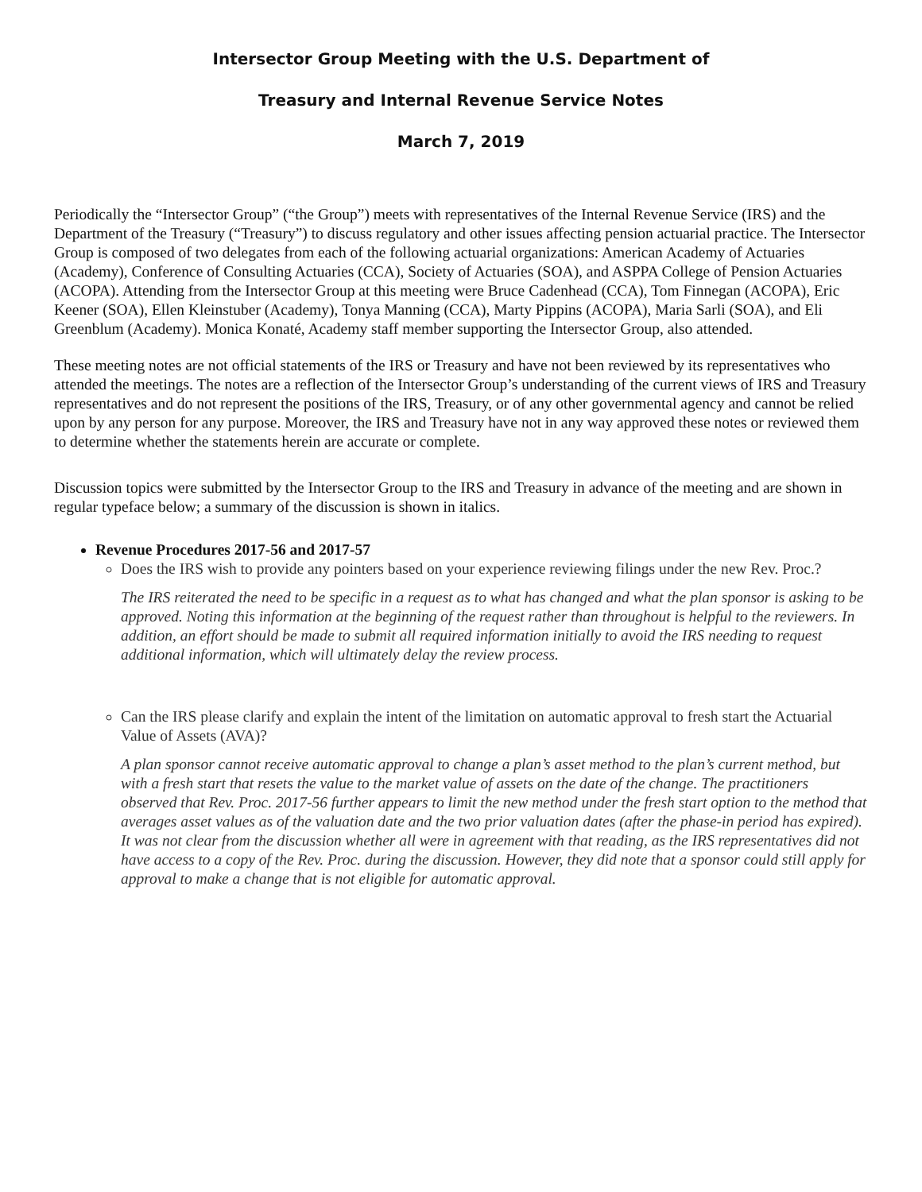Intersector Group Meeting with the U.S. Department of
Treasury and Internal Revenue Service Notes
March 7, 2019
Periodically the “Intersector Group” (“the Group”) meets with representatives of the Internal Revenue Service (IRS) and the Department of the Treasury (“Treasury”) to discuss regulatory and other issues affecting pension actuarial practice. The Intersector Group is composed of two delegates from each of the following actuarial organizations: American Academy of Actuaries (Academy), Conference of Consulting Actuaries (CCA), Society of Actuaries (SOA), and ASPPA College of Pension Actuaries (ACOPA). Attending from the Intersector Group at this meeting were Bruce Cadenhead (CCA), Tom Finnegan (ACOPA), Eric Keener (SOA), Ellen Kleinstuber (Academy), Tonya Manning (CCA), Marty Pippins (ACOPA), Maria Sarli (SOA), and Eli Greenblum (Academy). Monica Konaté, Academy staff member supporting the Intersector Group, also attended.
These meeting notes are not official statements of the IRS or Treasury and have not been reviewed by its representatives who attended the meetings. The notes are a reflection of the Intersector Group’s understanding of the current views of IRS and Treasury representatives and do not represent the positions of the IRS, Treasury, or of any other governmental agency and cannot be relied upon by any person for any purpose. Moreover, the IRS and Treasury have not in any way approved these notes or reviewed them to determine whether the statements herein are accurate or complete.
Discussion topics were submitted by the Intersector Group to the IRS and Treasury in advance of the meeting and are shown in regular typeface below; a summary of the discussion is shown in italics.
Revenue Procedures 2017-56 and 2017-57
Does the IRS wish to provide any pointers based on your experience reviewing filings under the new Rev. Proc.?
The IRS reiterated the need to be specific in a request as to what has changed and what the plan sponsor is asking to be approved. Noting this information at the beginning of the request rather than throughout is helpful to the reviewers. In addition, an effort should be made to submit all required information initially to avoid the IRS needing to request additional information, which will ultimately delay the review process.
Can the IRS please clarify and explain the intent of the limitation on automatic approval to fresh start the Actuarial Value of Assets (AVA)?
A plan sponsor cannot receive automatic approval to change a plan’s asset method to the plan’s current method, but with a fresh start that resets the value to the market value of assets on the date of the change. The practitioners observed that Rev. Proc. 2017-56 further appears to limit the new method under the fresh start option to the method that averages asset values as of the valuation date and the two prior valuation dates (after the phase-in period has expired). It was not clear from the discussion whether all were in agreement with that reading, as the IRS representatives did not have access to a copy of the Rev. Proc. during the discussion. However, they did note that a sponsor could still apply for approval to make a change that is not eligible for automatic approval.